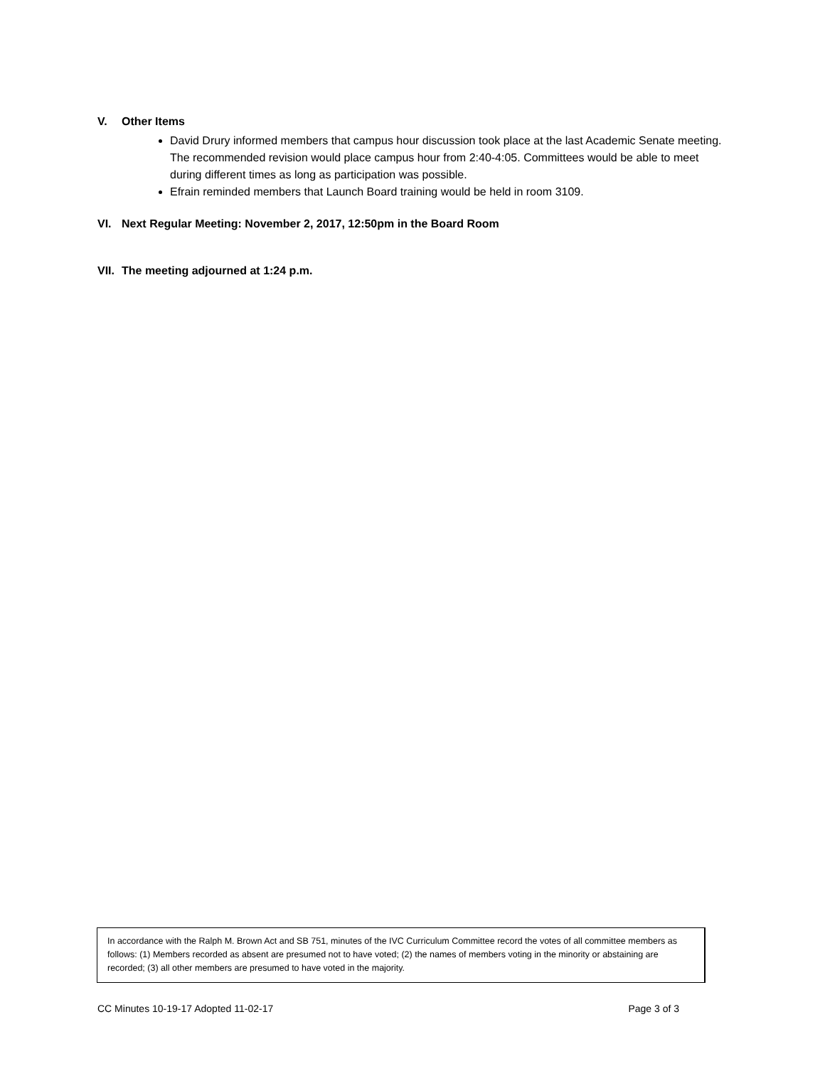V. Other Items
David Drury informed members that campus hour discussion took place at the last Academic Senate meeting. The recommended revision would place campus hour from 2:40-4:05. Committees would be able to meet during different times as long as participation was possible.
Efrain reminded members that Launch Board training would be held in room 3109.
VI. Next Regular Meeting: November 2, 2017, 12:50pm in the Board Room
VII. The meeting adjourned at 1:24 p.m.
In accordance with the Ralph M. Brown Act and SB 751, minutes of the IVC Curriculum Committee record the votes of all committee members as follows: (1) Members recorded as absent are presumed not to have voted; (2) the names of members voting in the minority or abstaining are recorded; (3) all other members are presumed to have voted in the majority.
CC Minutes 10-19-17 Adopted 11-02-17 Page 3 of 3